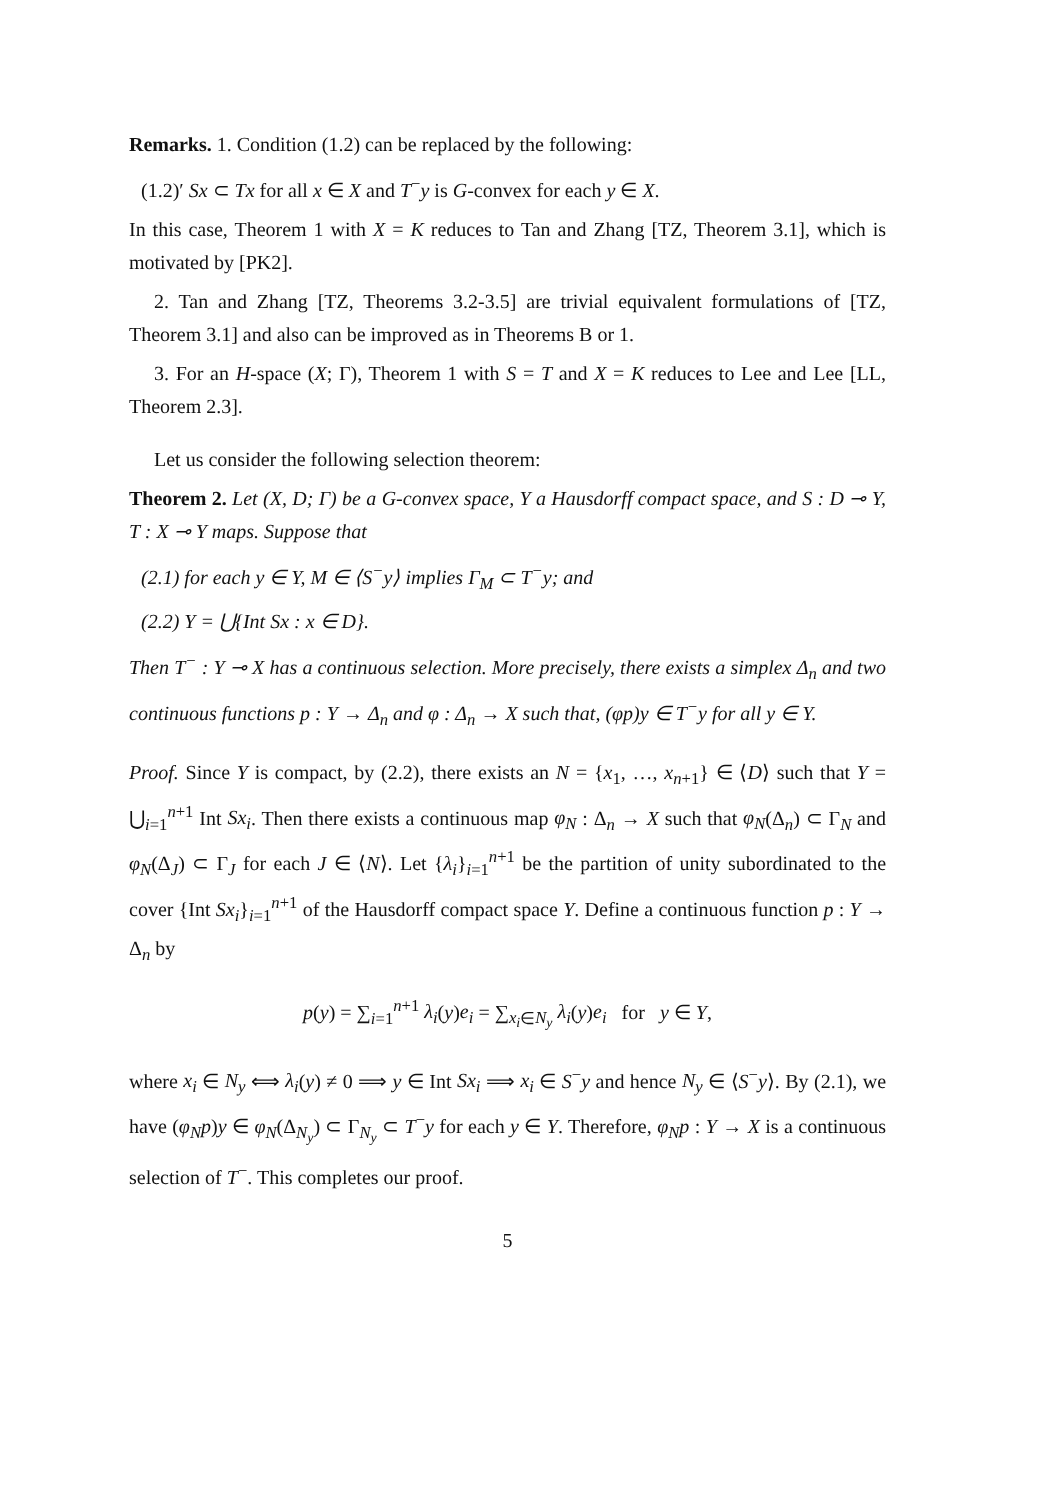Remarks. 1. Condition (1.2) can be replaced by the following:
(1.2)′ Sx ⊂ Tx for all x ∈ X and T<sup>−</sup>y is G-convex for each y ∈ X.
In this case, Theorem 1 with X = K reduces to Tan and Zhang [TZ, Theorem 3.1], which is motivated by [PK2].
2. Tan and Zhang [TZ, Theorems 3.2-3.5] are trivial equivalent formulations of [TZ, Theorem 3.1] and also can be improved as in Theorems B or 1.
3. For an H-space (X; Γ), Theorem 1 with S = T and X = K reduces to Lee and Lee [LL, Theorem 2.3].
Let us consider the following selection theorem:
Theorem 2. Let (X, D; Γ) be a G-convex space, Y a Hausdorff compact space, and S : D ⊸ Y, T : X ⊸ Y maps. Suppose that
(2.1) for each y ∈ Y, M ∈ ⟨S<sup>−</sup>y⟩ implies Γ<sub>M</sub> ⊂ T<sup>−</sup>y; and
(2.2) Y = ⋃{Int Sx : x ∈ D}.
Then T<sup>−</sup> : Y ⊸ X has a continuous selection. More precisely, there exists a simplex Δ<sub>n</sub> and two continuous functions p : Y → Δ<sub>n</sub> and φ : Δ<sub>n</sub> → X such that, (φp)y ∈ T<sup>−</sup>y for all y ∈ Y.
Proof. Since Y is compact, by (2.2), there exists an N = {x<sub>1</sub>, …, x<sub>n+1</sub>} ∈ ⟨D⟩ such that Y = ⋃<sub>i=1</sub><sup>n+1</sup> Int Sx<sub>i</sub>. Then there exists a continuous map φ<sub>N</sub> : Δ<sub>n</sub> → X such that φ<sub>N</sub>(Δ<sub>n</sub>) ⊂ Γ<sub>N</sub> and φ<sub>N</sub>(Δ<sub>J</sub>) ⊂ Γ<sub>J</sub> for each J ∈ ⟨N⟩. Let {λ<sub>i</sub>}<sub>i=1</sub><sup>n+1</sup> be the partition of unity subordinated to the cover {Int Sx<sub>i</sub>}<sub>i=1</sub><sup>n+1</sup> of the Hausdorff compact space Y. Define a continuous function p : Y → Δ<sub>n</sub> by
p(y) = ∑<sub>i=1</sub><sup>n+1</sup> λ<sub>i</sub>(y)e<sub>i</sub> = ∑<sub>x<sub>i</sub>∈N<sub>y</sub></sub> λ<sub>i</sub>(y)e<sub>i</sub> for y ∈ Y,
where x<sub>i</sub> ∈ N<sub>y</sub> ⟺ λ<sub>i</sub>(y) ≠ 0 ⟹ y ∈ Int Sx<sub>i</sub> ⟹ x<sub>i</sub> ∈ S<sup>−</sup>y and hence N<sub>y</sub> ∈ ⟨S<sup>−</sup>y⟩. By (2.1), we have (φ<sub>N</sub>p)y ∈ φ<sub>N</sub>(Δ<sub>N<sub>y</sub></sub>) ⊂ Γ<sub>N<sub>y</sub></sub> ⊂ T<sup>−</sup>y for each y ∈ Y. Therefore, φ<sub>N</sub>p : Y → X is a continuous selection of T<sup>−</sup>. This completes our proof.
5